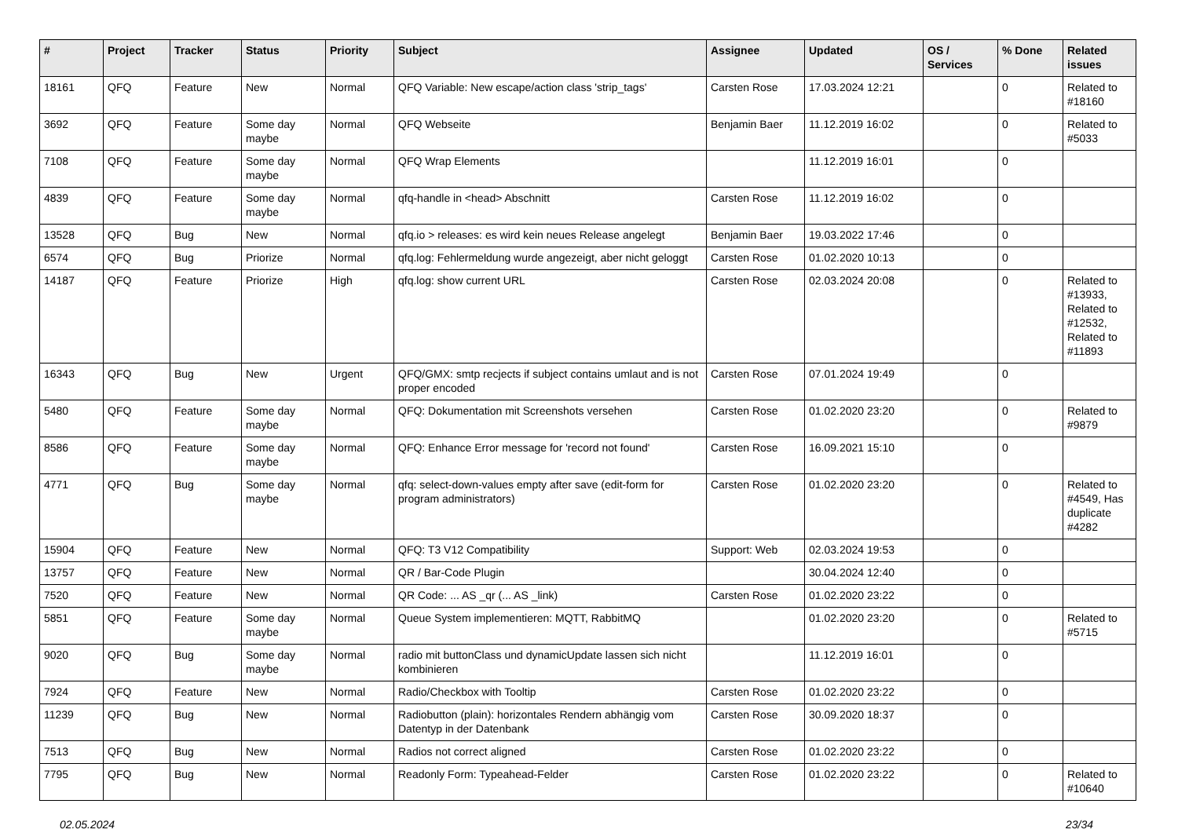| # | Project | Tracker | Status | Priority | Subject | Assignee | Updated | OS / Services | % Done | Related issues |
| --- | --- | --- | --- | --- | --- | --- | --- | --- | --- | --- |
| 18161 | QFQ | Feature | New | Normal | QFQ Variable: New escape/action class 'strip_tags' | Carsten Rose | 17.03.2024 12:21 | | 0 | Related to #18160 |
| 3692 | QFQ | Feature | Some day maybe | Normal | QFQ Webseite | Benjamin Baer | 11.12.2019 16:02 | | 0 | Related to #5033 |
| 7108 | QFQ | Feature | Some day maybe | Normal | QFQ Wrap Elements | | 11.12.2019 16:01 | | 0 | |
| 4839 | QFQ | Feature | Some day maybe | Normal | qfq-handle in <head> Abschnitt | Carsten Rose | 11.12.2019 16:02 | | 0 | |
| 13528 | QFQ | Bug | New | Normal | qfq.io > releases: es wird kein neues Release angelegt | Benjamin Baer | 19.03.2022 17:46 | | 0 | |
| 6574 | QFQ | Bug | Priorize | Normal | qfq.log: Fehlermeldung wurde angezeigt, aber nicht geloggt | Carsten Rose | 01.02.2020 10:13 | | 0 | |
| 14187 | QFQ | Feature | Priorize | High | qfq.log: show current URL | Carsten Rose | 02.03.2024 20:08 | | 0 | Related to #13933, Related to #12532, Related to #11893 |
| 16343 | QFQ | Bug | New | Urgent | QFQ/GMX: smtp recjects if subject contains umlaut and is not proper encoded | Carsten Rose | 07.01.2024 19:49 | | 0 | |
| 5480 | QFQ | Feature | Some day maybe | Normal | QFQ: Dokumentation mit Screenshots versehen | Carsten Rose | 01.02.2020 23:20 | | 0 | Related to #9879 |
| 8586 | QFQ | Feature | Some day maybe | Normal | QFQ: Enhance Error message for 'record not found' | Carsten Rose | 16.09.2021 15:10 | | 0 | |
| 4771 | QFQ | Bug | Some day maybe | Normal | qfq: select-down-values empty after save (edit-form for program administrators) | Carsten Rose | 01.02.2020 23:20 | | 0 | Related to #4549, Has duplicate #4282 |
| 15904 | QFQ | Feature | New | Normal | QFQ: T3 V12 Compatibility | Support: Web | 02.03.2024 19:53 | | 0 | |
| 13757 | QFQ | Feature | New | Normal | QR / Bar-Code Plugin | | 30.04.2024 12:40 | | 0 | |
| 7520 | QFQ | Feature | New | Normal | QR Code: ... AS _qr (... AS _link) | Carsten Rose | 01.02.2020 23:22 | | 0 | |
| 5851 | QFQ | Feature | Some day maybe | Normal | Queue System implementieren: MQTT, RabbitMQ | | 01.02.2020 23:20 | | 0 | Related to #5715 |
| 9020 | QFQ | Bug | Some day maybe | Normal | radio mit buttonClass und dynamicUpdate lassen sich nicht kombinieren | | 11.12.2019 16:01 | | 0 | |
| 7924 | QFQ | Feature | New | Normal | Radio/Checkbox with Tooltip | Carsten Rose | 01.02.2020 23:22 | | 0 | |
| 11239 | QFQ | Bug | New | Normal | Radiobutton (plain): horizontales Rendern abhängig vom Datentyp in der Datenbank | Carsten Rose | 30.09.2020 18:37 | | 0 | |
| 7513 | QFQ | Bug | New | Normal | Radios not correct aligned | Carsten Rose | 01.02.2020 23:22 | | 0 | |
| 7795 | QFQ | Bug | New | Normal | Readonly Form: Typeahead-Felder | Carsten Rose | 01.02.2020 23:22 | | 0 | Related to #10640 |
02.05.2024 23/34